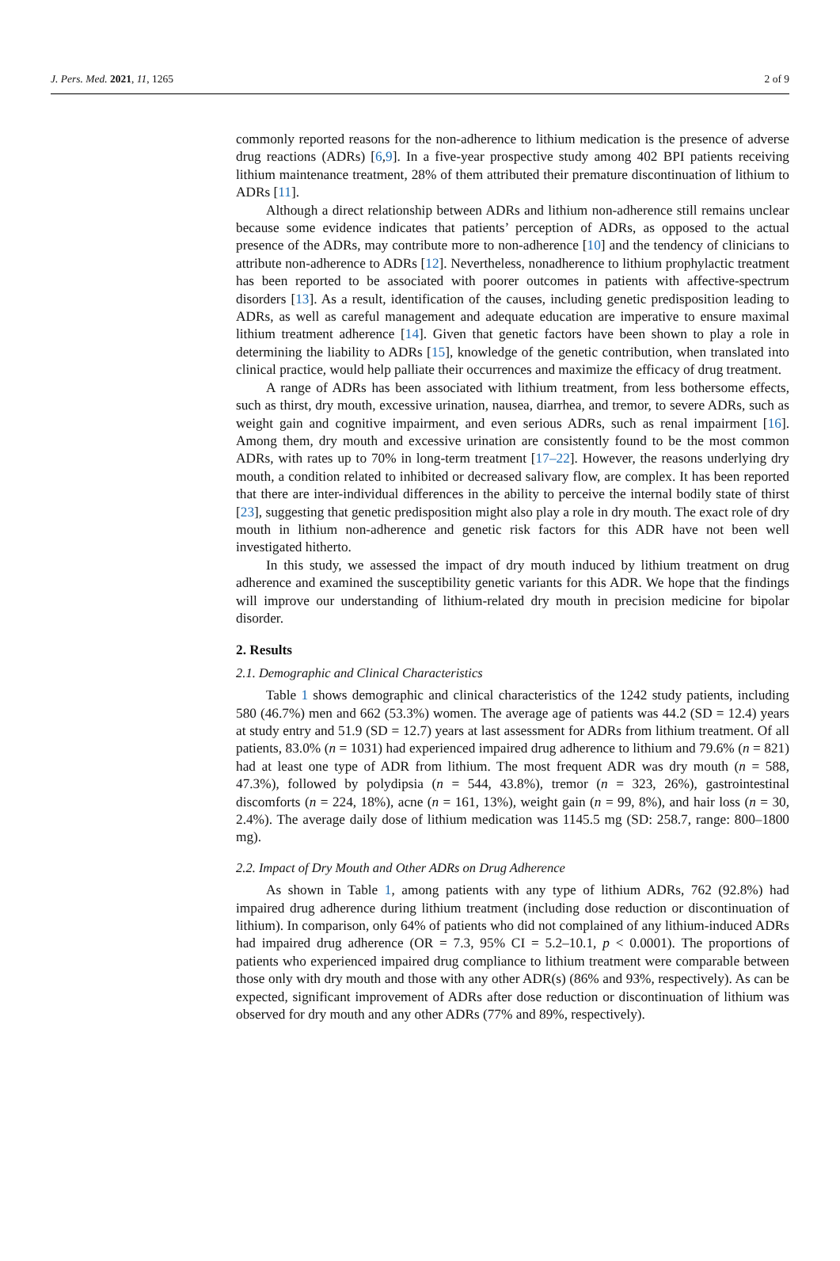J. Pers. Med. 2021, 11, 1265 2 of 9
commonly reported reasons for the non-adherence to lithium medication is the presence of adverse drug reactions (ADRs) [6,9]. In a five-year prospective study among 402 BPI patients receiving lithium maintenance treatment, 28% of them attributed their premature discontinuation of lithium to ADRs [11].
Although a direct relationship between ADRs and lithium non-adherence still remains unclear because some evidence indicates that patients’ perception of ADRs, as opposed to the actual presence of the ADRs, may contribute more to non-adherence [10] and the tendency of clinicians to attribute non-adherence to ADRs [12]. Nevertheless, nonadherence to lithium prophylactic treatment has been reported to be associated with poorer outcomes in patients with affective-spectrum disorders [13]. As a result, identification of the causes, including genetic predisposition leading to ADRs, as well as careful management and adequate education are imperative to ensure maximal lithium treatment adherence [14]. Given that genetic factors have been shown to play a role in determining the liability to ADRs [15], knowledge of the genetic contribution, when translated into clinical practice, would help palliate their occurrences and maximize the efficacy of drug treatment.
A range of ADRs has been associated with lithium treatment, from less bothersome effects, such as thirst, dry mouth, excessive urination, nausea, diarrhea, and tremor, to severe ADRs, such as weight gain and cognitive impairment, and even serious ADRs, such as renal impairment [16]. Among them, dry mouth and excessive urination are consistently found to be the most common ADRs, with rates up to 70% in long-term treatment [17–22]. However, the reasons underlying dry mouth, a condition related to inhibited or decreased salivary flow, are complex. It has been reported that there are inter-individual differences in the ability to perceive the internal bodily state of thirst [23], suggesting that genetic predisposition might also play a role in dry mouth. The exact role of dry mouth in lithium non-adherence and genetic risk factors for this ADR have not been well investigated hitherto.
In this study, we assessed the impact of dry mouth induced by lithium treatment on drug adherence and examined the susceptibility genetic variants for this ADR. We hope that the findings will improve our understanding of lithium-related dry mouth in precision medicine for bipolar disorder.
2. Results
2.1. Demographic and Clinical Characteristics
Table 1 shows demographic and clinical characteristics of the 1242 study patients, including 580 (46.7%) men and 662 (53.3%) women. The average age of patients was 44.2 (SD = 12.4) years at study entry and 51.9 (SD = 12.7) years at last assessment for ADRs from lithium treatment. Of all patients, 83.0% (n = 1031) had experienced impaired drug adherence to lithium and 79.6% (n = 821) had at least one type of ADR from lithium. The most frequent ADR was dry mouth (n = 588, 47.3%), followed by polydipsia (n = 544, 43.8%), tremor (n = 323, 26%), gastrointestinal discomforts (n = 224, 18%), acne (n = 161, 13%), weight gain (n = 99, 8%), and hair loss (n = 30, 2.4%). The average daily dose of lithium medication was 1145.5 mg (SD: 258.7, range: 800–1800 mg).
2.2. Impact of Dry Mouth and Other ADRs on Drug Adherence
As shown in Table 1, among patients with any type of lithium ADRs, 762 (92.8%) had impaired drug adherence during lithium treatment (including dose reduction or discontinuation of lithium). In comparison, only 64% of patients who did not complained of any lithium-induced ADRs had impaired drug adherence (OR = 7.3, 95% CI = 5.2–10.1, p < 0.0001). The proportions of patients who experienced impaired drug compliance to lithium treatment were comparable between those only with dry mouth and those with any other ADR(s) (86% and 93%, respectively). As can be expected, significant improvement of ADRs after dose reduction or discontinuation of lithium was observed for dry mouth and any other ADRs (77% and 89%, respectively).